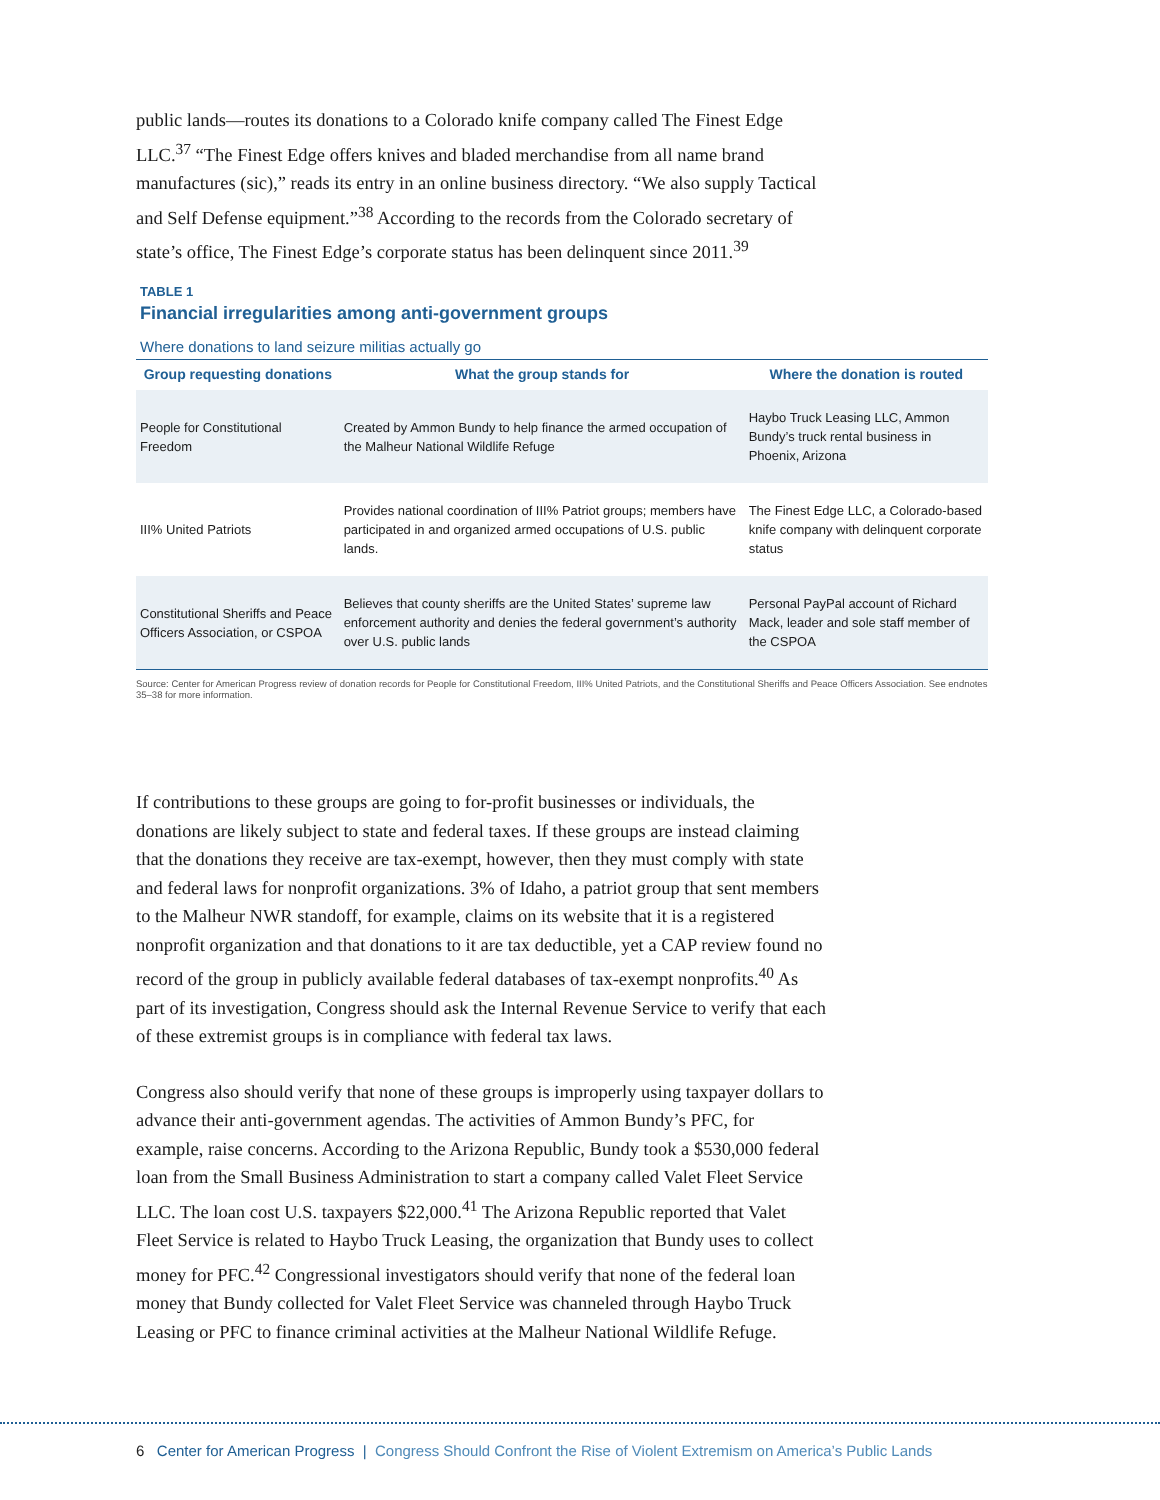public lands—routes its donations to a Colorado knife company called The Finest Edge LLC.<sup>37</sup> “The Finest Edge offers knives and bladed merchandise from all name brand manufactures (sic),” reads its entry in an online business directory. “We also supply Tactical and Self Defense equipment.”<sup>38</sup> According to the records from the Colorado secretary of state’s office, The Finest Edge’s corporate status has been delinquent since 2011.<sup>39</sup>
TABLE 1
Financial irregularities among anti-government groups
Where donations to land seizure militias actually go
| Group requesting donations | What the group stands for | Where the donation is routed |
| --- | --- | --- |
| People for Constitutional Freedom | Created by Ammon Bundy to help finance the armed occupation of the Malheur National Wildlife Refuge | Haybo Truck Leasing LLC, Ammon Bundy’s truck rental business in Phoenix, Arizona |
| III% United Patriots | Provides national coordination of III% Patriot groups; members have participated in and organized armed occupations of U.S. public lands. | The Finest Edge LLC, a Colorado-based knife company with delinquent corporate status |
| Constitutional Sheriffs and Peace Officers Association, or CSPOA | Believes that county sheriffs are the United States’ supreme law enforcement authority and denies the federal government’s authority over U.S. public lands | Personal PayPal account of Richard Mack, leader and sole staff member of the CSPOA |
Source: Center for American Progress review of donation records for People for Constitutional Freedom, III% United Patriots, and the Constitutional Sheriffs and Peace Officers Association. See endnotes 35–38 for more information.
If contributions to these groups are going to for-profit businesses or individuals, the donations are likely subject to state and federal taxes. If these groups are instead claiming that the donations they receive are tax-exempt, however, then they must comply with state and federal laws for nonprofit organizations. 3% of Idaho, a patriot group that sent members to the Malheur NWR standoff, for example, claims on its website that it is a registered nonprofit organization and that donations to it are tax deductible, yet a CAP review found no record of the group in publicly available federal databases of tax-exempt nonprofits.<sup>40</sup> As part of its investigation, Congress should ask the Internal Revenue Service to verify that each of these extremist groups is in compliance with federal tax laws.
Congress also should verify that none of these groups is improperly using taxpayer dollars to advance their anti-government agendas. The activities of Ammon Bundy’s PFC, for example, raise concerns. According to the Arizona Republic, Bundy took a $530,000 federal loan from the Small Business Administration to start a company called Valet Fleet Service LLC. The loan cost U.S. taxpayers $22,000.<sup>41</sup> The Arizona Republic reported that Valet Fleet Service is related to Haybo Truck Leasing, the organization that Bundy uses to collect money for PFC.<sup>42</sup> Congressional investigators should verify that none of the federal loan money that Bundy collected for Valet Fleet Service was channeled through Haybo Truck Leasing or PFC to finance criminal activities at the Malheur National Wildlife Refuge.
6 Center for American Progress | Congress Should Confront the Rise of Violent Extremism on America’s Public Lands